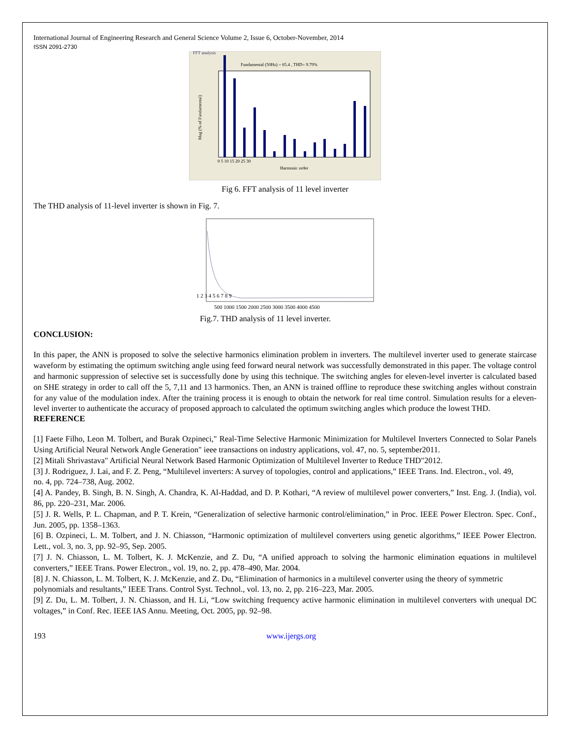International Journal of Engineering Research and General Science Volume 2, Issue 6, October-November, 2014
ISSN 2091-2730
FFT analysis
Fundamental (50Hz) = 65.4 , THD= 9.79%
Mag (% of Fundamental)
0 5 10 15 20 25 30
Harmonic order
Fig 6. FFT analysis of 11 level inverter
The THD analysis of 11-level inverter is shown in Fig. 7.
1 2 3 4 5 6 7 8 9
500 1000 1500 2000 2500 3000 3500 4000 4500
Fig.7. THD analysis of 11 level inverter.
CONCLUSION:
In this paper, the ANN is proposed to solve the selective harmonics elimination problem in inverters. The multilevel inverter used to generate staircase waveform by estimating the optimum switching angle using feed forward neural network was successfully demonstrated in this paper. The voltage control and harmonic suppression of selective set is successfully done by using this technique. The switching angles for eleven-level inverter is calculated based on SHE strategy in order to call off the 5, 7,11 and 13 harmonics. Then, an ANN is trained offline to reproduce these switching angles without constrain for any value of the modulation index. After the training process it is enough to obtain the network for real time control. Simulation results for a eleven-level inverter to authenticate the accuracy of proposed approach to calculated the optimum switching angles which produce the lowest THD.
REFERENCE
[1] Faete Filho, Leon M. Tolbert, and Burak Ozpineci," Real-Time Selective Harmonic Minimization for Multilevel Inverters Connected to Solar Panels Using Artificial Neural Network Angle Generation" ieee transactions on industry applications, vol. 47, no. 5, september2011.
[2] Mitali Shrivastava" Artificial Neural Network Based Harmonic Optimization of Multilevel Inverter to Reduce THD"2012.
[3] J. Rodriguez, J. Lai, and F. Z. Peng, “Multilevel inverters: A survey of topologies, control and applications,” IEEE Trans. Ind. Electron., vol. 49,
no. 4, pp. 724–738, Aug. 2002.
[4] A. Pandey, B. Singh, B. N. Singh, A. Chandra, K. Al-Haddad, and D. P. Kothari, “A review of multilevel power converters,” Inst. Eng. J. (India), vol. 86, pp. 220–231, Mar. 2006.
[5] J. R. Wells, P. L. Chapman, and P. T. Krein, “Generalization of selective harmonic control/elimination,” in Proc. IEEE Power Electron. Spec. Conf., Jun. 2005, pp. 1358–1363.
[6] B. Ozpineci, L. M. Tolbert, and J. N. Chiasson, “Harmonic optimization of multilevel converters using genetic algorithms,” IEEE Power Electron. Lett., vol. 3, no. 3, pp. 92–95, Sep. 2005.
[7] J. N. Chiasson, L. M. Tolbert, K. J. McKenzie, and Z. Du, “A unified approach to solving the harmonic elimination equations in multilevel converters,” IEEE Trans. Power Electron., vol. 19, no. 2, pp. 478–490, Mar. 2004.
[8] J. N. Chiasson, L. M. Tolbert, K. J. McKenzie, and Z. Du, “Elimination of harmonics in a multilevel converter using the theory of symmetric
polynomials and resultants,” IEEE Trans. Control Syst. Technol., vol. 13, no. 2, pp. 216–223, Mar. 2005.
[9] Z. Du, L. M. Tolbert, J. N. Chiasson, and H. Li, “Low switching frequency active harmonic elimination in multilevel converters with unequal DC voltages,” in Conf. Rec. IEEE IAS Annu. Meeting, Oct. 2005, pp. 92–98.
193 www.ijergs.org